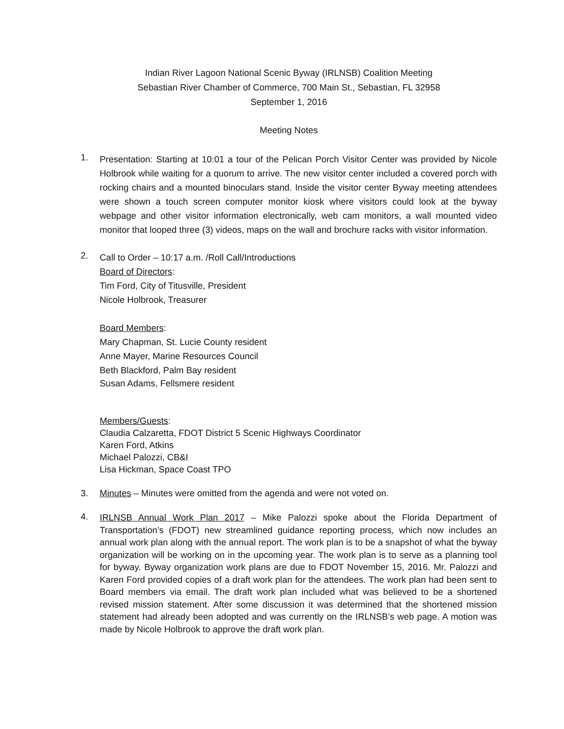Indian River Lagoon National Scenic Byway (IRLNSB) Coalition Meeting
Sebastian River Chamber of Commerce, 700 Main St., Sebastian, FL 32958
September 1, 2016
Meeting Notes
1.
Presentation: Starting at 10:01 a tour of the Pelican Porch Visitor Center was provided by Nicole Holbrook while waiting for a quorum to arrive. The new visitor center included a covered porch with rocking chairs and a mounted binoculars stand. Inside the visitor center Byway meeting attendees were shown a touch screen computer monitor kiosk where visitors could look at the byway webpage and other visitor information electronically, web cam monitors, a wall mounted video monitor that looped three (3) videos, maps on the wall and brochure racks with visitor information.
2.
Call to Order – 10:17 a.m. /Roll Call/Introductions
Board of Directors:
Tim Ford, City of Titusville, President
Nicole Holbrook, Treasurer
Board Members:
Mary Chapman, St. Lucie County resident
Anne Mayer, Marine Resources Council
Beth Blackford, Palm Bay resident
Susan Adams, Fellsmere resident
Members/Guests:
Claudia Calzaretta, FDOT District 5 Scenic Highways Coordinator
Karen Ford, Atkins
Michael Palozzi, CB&I
Lisa Hickman, Space Coast TPO
3. Minutes – Minutes were omitted from the agenda and were not voted on.
4.
IRLNSB Annual Work Plan 2017 – Mike Palozzi spoke about the Florida Department of Transportation’s (FDOT) new streamlined guidance reporting process, which now includes an annual work plan along with the annual report. The work plan is to be a snapshot of what the byway organization will be working on in the upcoming year. The work plan is to serve as a planning tool for byway. Byway organization work plans are due to FDOT November 15, 2016. Mr. Palozzi and Karen Ford provided copies of a draft work plan for the attendees. The work plan had been sent to Board members via email. The draft work plan included what was believed to be a shortened revised mission statement. After some discussion it was determined that the shortened mission statement had already been adopted and was currently on the IRLNSB’s web page. A motion was made by Nicole Holbrook to approve the draft work plan.